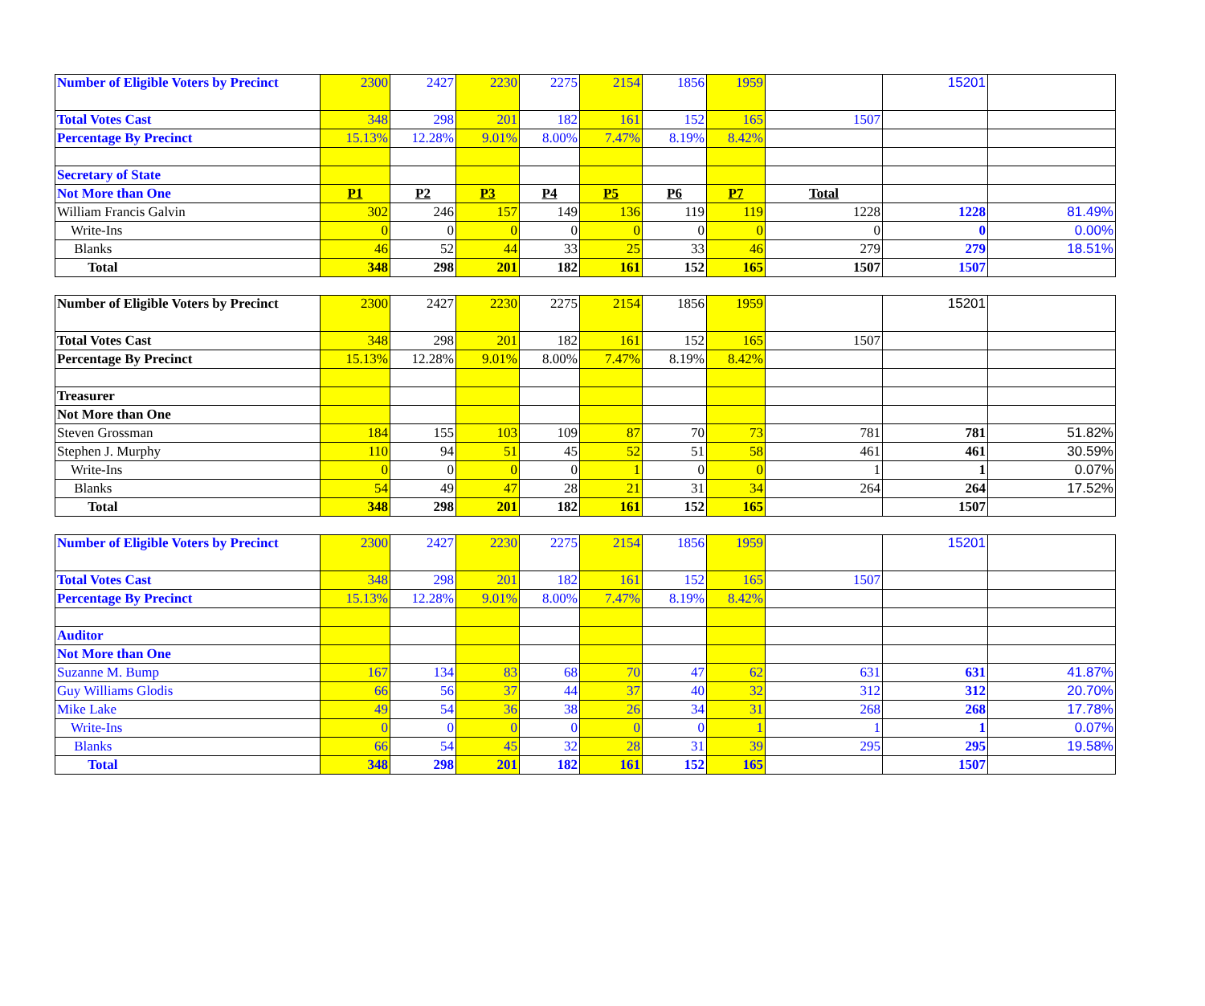| Number of Eligible Voters by Precinct | 2300 | 2427 | 2230 | 2275 | 2154 | 1856 | 1959 | | 15201 | |
| Total Votes Cast | 348 | 298 | 201 | 182 | 161 | 152 | 165 | 1507 | | |
| Percentage By Precinct | 15.13% | 12.28% | 9.01% | 8.00% | 7.47% | 8.19% | 8.42% | | | |
| Secretary of State | | | | | | | | | | |
| Not More than One | P1 | P2 | P3 | P4 | P5 | P6 | P7 | Total | | |
| William Francis Galvin | 302 | 246 | 157 | 149 | 136 | 119 | 119 | 1228 | 1228 | 81.49% |
| Write-Ins | 0 | 0 | 0 | 0 | 0 | 0 | 0 | 0 | 0 | 0.00% |
| Blanks | 46 | 52 | 44 | 33 | 25 | 33 | 46 | 279 | 279 | 18.51% |
| Total | 348 | 298 | 201 | 182 | 161 | 152 | 165 | 1507 | 1507 | |
| Number of Eligible Voters by Precinct | 2300 | 2427 | 2230 | 2275 | 2154 | 1856 | 1959 | | 15201 | |
| Total Votes Cast | 348 | 298 | 201 | 182 | 161 | 152 | 165 | 1507 | | |
| Percentage By Precinct | 15.13% | 12.28% | 9.01% | 8.00% | 7.47% | 8.19% | 8.42% | | | |
| Treasurer | | | | | | | | | | |
| Not More than One | | | | | | | | | | |
| Steven Grossman | 184 | 155 | 103 | 109 | 87 | 70 | 73 | 781 | 781 | 51.82% |
| Stephen J. Murphy | 110 | 94 | 51 | 45 | 52 | 51 | 58 | 461 | 461 | 30.59% |
| Write-Ins | 0 | 0 | 0 | 0 | 1 | 0 | 0 | 1 | 1 | 0.07% |
| Blanks | 54 | 49 | 47 | 28 | 21 | 31 | 34 | 264 | 264 | 17.52% |
| Total | 348 | 298 | 201 | 182 | 161 | 152 | 165 | | 1507 | |
| Number of Eligible Voters by Precinct | 2300 | 2427 | 2230 | 2275 | 2154 | 1856 | 1959 | | 15201 | |
| Total Votes Cast | 348 | 298 | 201 | 182 | 161 | 152 | 165 | 1507 | | |
| Percentage By Precinct | 15.13% | 12.28% | 9.01% | 8.00% | 7.47% | 8.19% | 8.42% | | | |
| Auditor | | | | | | | | | | |
| Not More than One | | | | | | | | | | |
| Suzanne M. Bump | 167 | 134 | 83 | 68 | 70 | 47 | 62 | 631 | 631 | 41.87% |
| Guy Williams Glodis | 66 | 56 | 37 | 44 | 37 | 40 | 32 | 312 | 312 | 20.70% |
| Mike Lake | 49 | 54 | 36 | 38 | 26 | 34 | 31 | 268 | 268 | 17.78% |
| Write-Ins | 0 | 0 | 0 | 0 | 0 | 0 | 1 | 1 | 1 | 0.07% |
| Blanks | 66 | 54 | 45 | 32 | 28 | 31 | 39 | 295 | 295 | 19.58% |
| Total | 348 | 298 | 201 | 182 | 161 | 152 | 165 | | 1507 | |